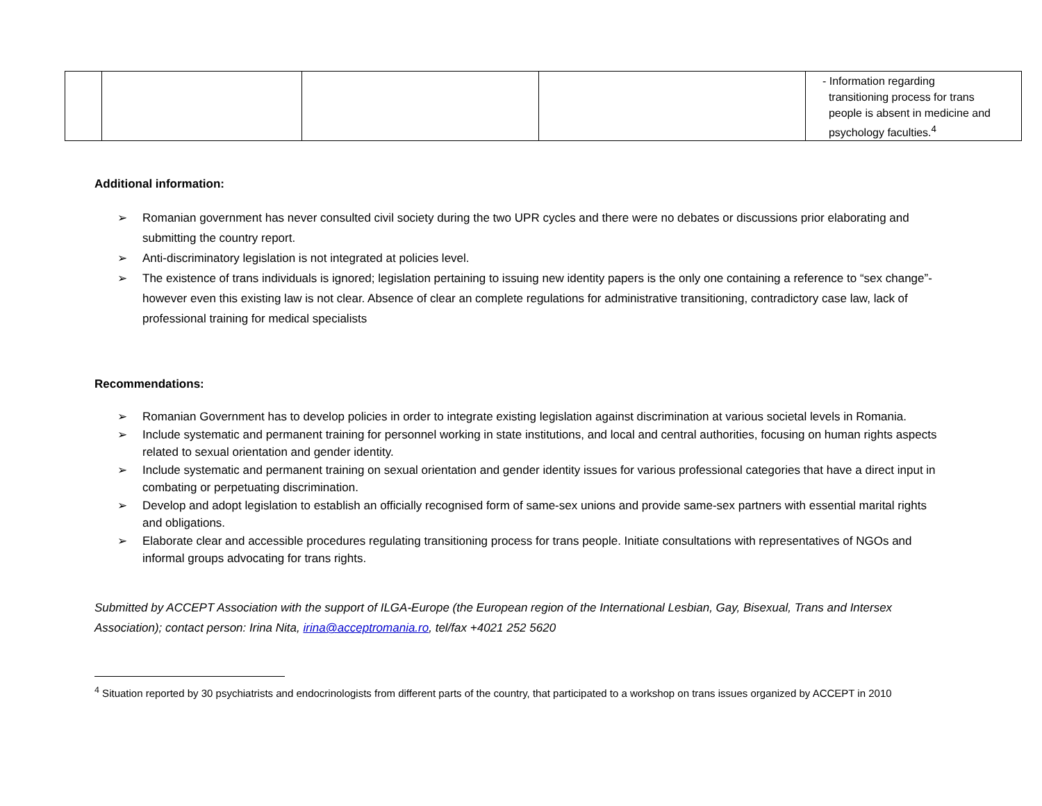| | | | | - Information regarding transitioning process for trans people is absent in medicine and psychology faculties.<sup>4</sup> |
Additional information:
➢ Romanian government has never consulted civil society during the two UPR cycles and there were no debates or discussions prior elaborating and submitting the country report.
➢ Anti-discriminatory legislation is not integrated at policies level.
➢ The existence of trans individuals is ignored; legislation pertaining to issuing new identity papers is the only one containing a reference to “sex change”- however even this existing law is not clear. Absence of clear an complete regulations for administrative transitioning, contradictory case law, lack of professional training for medical specialists
Recommendations:
➢ Romanian Government has to develop policies in order to integrate existing legislation against discrimination at various societal levels in Romania.
➢ Include systematic and permanent training for personnel working in state institutions, and local and central authorities, focusing on human rights aspects related to sexual orientation and gender identity.
➢ Include systematic and permanent training on sexual orientation and gender identity issues for various professional categories that have a direct input in combating or perpetuating discrimination.
➢ Develop and adopt legislation to establish an officially recognised form of same-sex unions and provide same-sex partners with essential marital rights and obligations.
➢ Elaborate clear and accessible procedures regulating transitioning process for trans people. Initiate consultations with representatives of NGOs and informal groups advocating for trans rights.
Submitted by ACCEPT Association with the support of ILGA-Europe (the European region of the International Lesbian, Gay, Bisexual, Trans and Intersex Association); contact person: Irina Nita, irina@acceptromania.ro, tel/fax +4021 252 5620
<sup>4</sup> Situation reported by 30 psychiatrists and endocrinologists from different parts of the country, that participated to a workshop on trans issues organized by ACCEPT in 2010